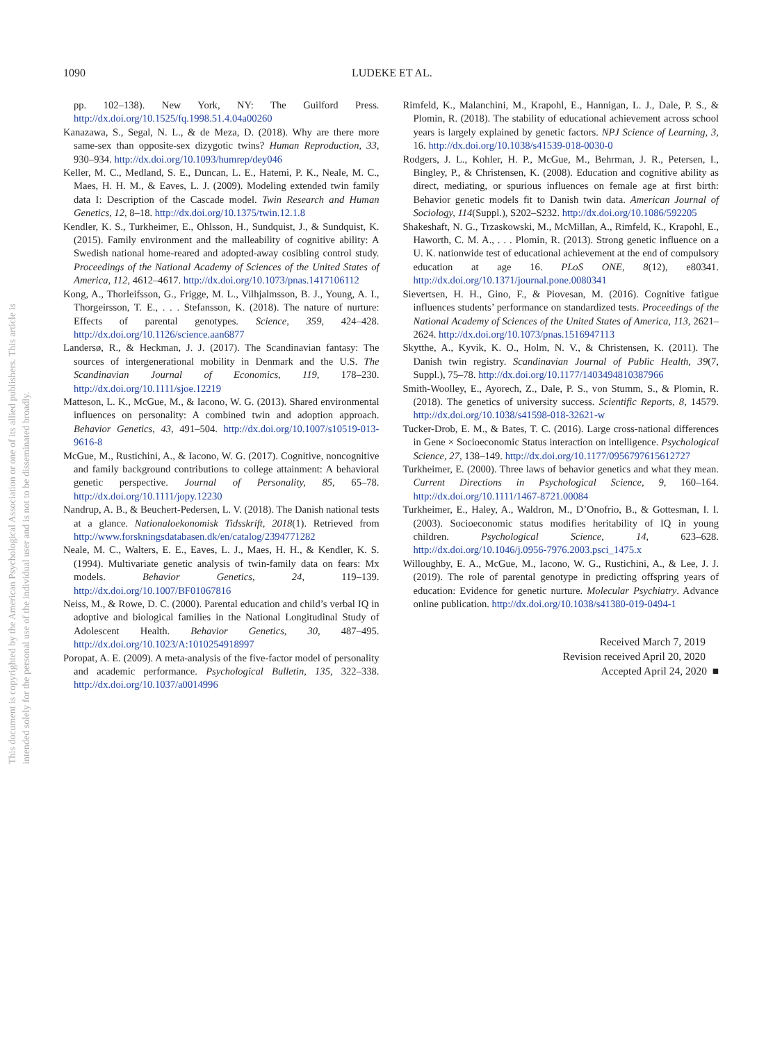1090 LUDEKE ET AL.
This document is copyrighted by the American Psychological Association or one of its allied publishers. This article is intended solely for the personal use of the individual user and is not to be disseminated broadly.
pp. 102–138). New York, NY: The Guilford Press. http://dx.doi.org/10.1525/fq.1998.51.4.04a00260
Kanazawa, S., Segal, N. L., & de Meza, D. (2018). Why are there more same-sex than opposite-sex dizygotic twins? Human Reproduction, 33, 930–934. http://dx.doi.org/10.1093/humrep/dey046
Keller, M. C., Medland, S. E., Duncan, L. E., Hatemi, P. K., Neale, M. C., Maes, H. H. M., & Eaves, L. J. (2009). Modeling extended twin family data I: Description of the Cascade model. Twin Research and Human Genetics, 12, 8–18. http://dx.doi.org/10.1375/twin.12.1.8
Kendler, K. S., Turkheimer, E., Ohlsson, H., Sundquist, J., & Sundquist, K. (2015). Family environment and the malleability of cognitive ability: A Swedish national home-reared and adopted-away cosibling control study. Proceedings of the National Academy of Sciences of the United States of America, 112, 4612–4617. http://dx.doi.org/10.1073/pnas.1417106112
Kong, A., Thorleifsson, G., Frigge, M. L., Vilhjalmsson, B. J., Young, A. I., Thorgeirsson, T. E., . . . Stefansson, K. (2018). The nature of nurture: Effects of parental genotypes. Science, 359, 424–428. http://dx.doi.org/10.1126/science.aan6877
Landersø, R., & Heckman, J. J. (2017). The Scandinavian fantasy: The sources of intergenerational mobility in Denmark and the U.S. The Scandinavian Journal of Economics, 119, 178–230. http://dx.doi.org/10.1111/sjoe.12219
Matteson, L. K., McGue, M., & Iacono, W. G. (2013). Shared environmental influences on personality: A combined twin and adoption approach. Behavior Genetics, 43, 491–504. http://dx.doi.org/10.1007/s10519-013-9616-8
McGue, M., Rustichini, A., & Iacono, W. G. (2017). Cognitive, noncognitive and family background contributions to college attainment: A behavioral genetic perspective. Journal of Personality, 85, 65–78. http://dx.doi.org/10.1111/jopy.12230
Nandrup, A. B., & Beuchert-Pedersen, L. V. (2018). The Danish national tests at a glance. Nationaloekonomisk Tidsskrift, 2018(1). Retrieved from http://www.forskningsdatabasen.dk/en/catalog/2394771282
Neale, M. C., Walters, E. E., Eaves, L. J., Maes, H. H., & Kendler, K. S. (1994). Multivariate genetic analysis of twin-family data on fears: Mx models. Behavior Genetics, 24, 119–139. http://dx.doi.org/10.1007/BF01067816
Neiss, M., & Rowe, D. C. (2000). Parental education and child’s verbal IQ in adoptive and biological families in the National Longitudinal Study of Adolescent Health. Behavior Genetics, 30, 487–495. http://dx.doi.org/10.1023/A:1010254918997
Poropat, A. E. (2009). A meta-analysis of the five-factor model of personality and academic performance. Psychological Bulletin, 135, 322–338. http://dx.doi.org/10.1037/a0014996
Rimfeld, K., Malanchini, M., Krapohl, E., Hannigan, L. J., Dale, P. S., & Plomin, R. (2018). The stability of educational achievement across school years is largely explained by genetic factors. NPJ Science of Learning, 3, 16. http://dx.doi.org/10.1038/s41539-018-0030-0
Rodgers, J. L., Kohler, H. P., McGue, M., Behrman, J. R., Petersen, I., Bingley, P., & Christensen, K. (2008). Education and cognitive ability as direct, mediating, or spurious influences on female age at first birth: Behavior genetic models fit to Danish twin data. American Journal of Sociology, 114(Suppl.), S202–S232. http://dx.doi.org/10.1086/592205
Shakeshaft, N. G., Trzaskowski, M., McMillan, A., Rimfeld, K., Krapohl, E., Haworth, C. M. A., . . . Plomin, R. (2013). Strong genetic influence on a U. K. nationwide test of educational achievement at the end of compulsory education at age 16. PLoS ONE, 8(12), e80341. http://dx.doi.org/10.1371/journal.pone.0080341
Sievertsen, H. H., Gino, F., & Piovesan, M. (2016). Cognitive fatigue influences students’ performance on standardized tests. Proceedings of the National Academy of Sciences of the United States of America, 113, 2621–2624. http://dx.doi.org/10.1073/pnas.1516947113
Skytthe, A., Kyvik, K. O., Holm, N. V., & Christensen, K. (2011). The Danish twin registry. Scandinavian Journal of Public Health, 39(7, Suppl.), 75–78. http://dx.doi.org/10.1177/1403494810387966
Smith-Woolley, E., Ayorech, Z., Dale, P. S., von Stumm, S., & Plomin, R. (2018). The genetics of university success. Scientific Reports, 8, 14579. http://dx.doi.org/10.1038/s41598-018-32621-w
Tucker-Drob, E. M., & Bates, T. C. (2016). Large cross-national differences in Gene × Socioeconomic Status interaction on intelligence. Psychological Science, 27, 138–149. http://dx.doi.org/10.1177/0956797615612727
Turkheimer, E. (2000). Three laws of behavior genetics and what they mean. Current Directions in Psychological Science, 9, 160–164. http://dx.doi.org/10.1111/1467-8721.00084
Turkheimer, E., Haley, A., Waldron, M., D’Onofrio, B., & Gottesman, I. I. (2003). Socioeconomic status modifies heritability of IQ in young children. Psychological Science, 14, 623–628. http://dx.doi.org/10.1046/j.0956-7976.2003.psci_1475.x
Willoughby, E. A., McGue, M., Iacono, W. G., Rustichini, A., & Lee, J. J. (2019). The role of parental genotype in predicting offspring years of education: Evidence for genetic nurture. Molecular Psychiatry. Advance online publication. http://dx.doi.org/10.1038/s41380-019-0494-1
Received March 7, 2019
Revision received April 20, 2020
Accepted April 24, 2020 ■